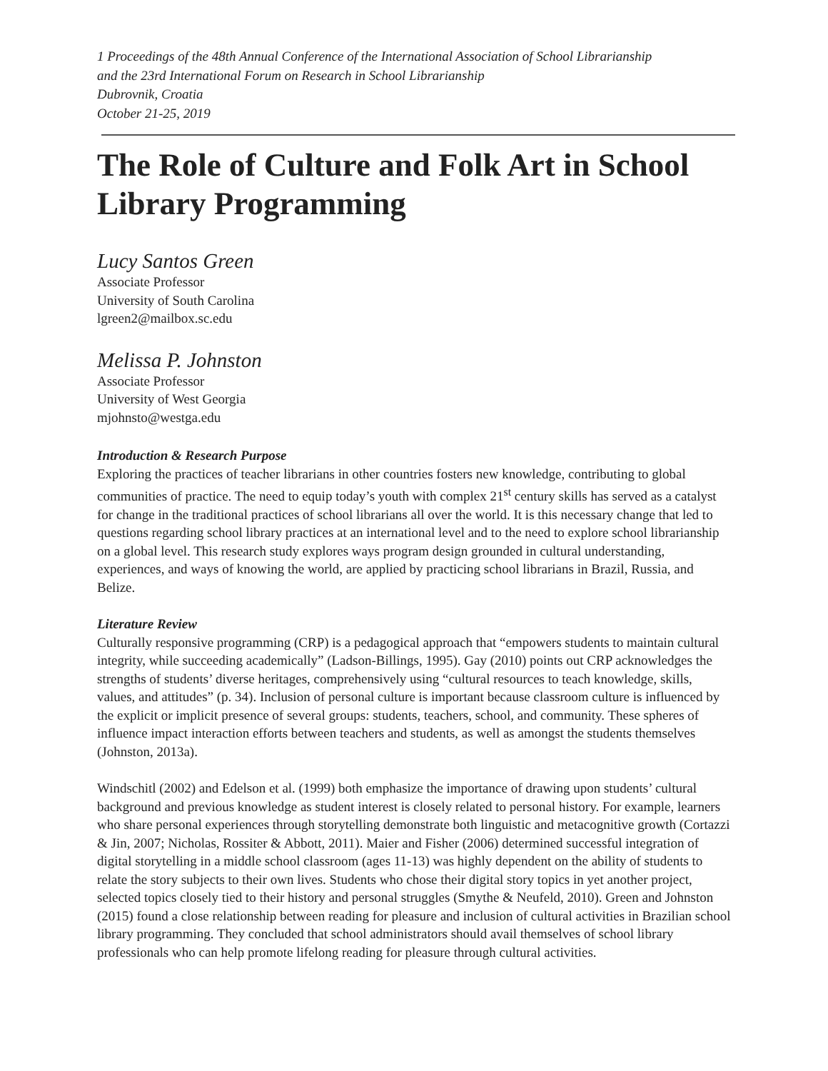1 Proceedings of the 48th Annual Conference of the International Association of School Librarianship
and the 23rd International Forum on Research in School Librarianship
Dubrovnik, Croatia
October 21-25, 2019
The Role of Culture and Folk Art in School Library Programming
Lucy Santos Green
Associate Professor
University of South Carolina
lgreen2@mailbox.sc.edu
Melissa P. Johnston
Associate Professor
University of West Georgia
mjohnsto@westga.edu
Introduction & Research Purpose
Exploring the practices of teacher librarians in other countries fosters new knowledge, contributing to global communities of practice. The need to equip today’s youth with complex 21<sup>st</sup> century skills has served as a catalyst for change in the traditional practices of school librarians all over the world. It is this necessary change that led to questions regarding school library practices at an international level and to the need to explore school librarianship on a global level. This research study explores ways program design grounded in cultural understanding, experiences, and ways of knowing the world, are applied by practicing school librarians in Brazil, Russia, and Belize.
Literature Review
Culturally responsive programming (CRP) is a pedagogical approach that “empowers students to maintain cultural integrity, while succeeding academically” (Ladson-Billings, 1995). Gay (2010) points out CRP acknowledges the strengths of students’ diverse heritages, comprehensively using “cultural resources to teach knowledge, skills, values, and attitudes” (p. 34). Inclusion of personal culture is important because classroom culture is influenced by the explicit or implicit presence of several groups: students, teachers, school, and community. These spheres of influence impact interaction efforts between teachers and students, as well as amongst the students themselves (Johnston, 2013a).
Windschitl (2002) and Edelson et al. (1999) both emphasize the importance of drawing upon students’ cultural background and previous knowledge as student interest is closely related to personal history. For example, learners who share personal experiences through storytelling demonstrate both linguistic and metacognitive growth (Cortazzi & Jin, 2007; Nicholas, Rossiter & Abbott, 2011). Maier and Fisher (2006) determined successful integration of digital storytelling in a middle school classroom (ages 11‑13) was highly dependent on the ability of students to relate the story subjects to their own lives. Students who chose their digital story topics in yet another project, selected topics closely tied to their history and personal struggles (Smythe & Neufeld, 2010). Green and Johnston (2015) found a close relationship between reading for pleasure and inclusion of cultural activities in Brazilian school library programming. They concluded that school administrators should avail themselves of school library professionals who can help promote lifelong reading for pleasure through cultural activities.